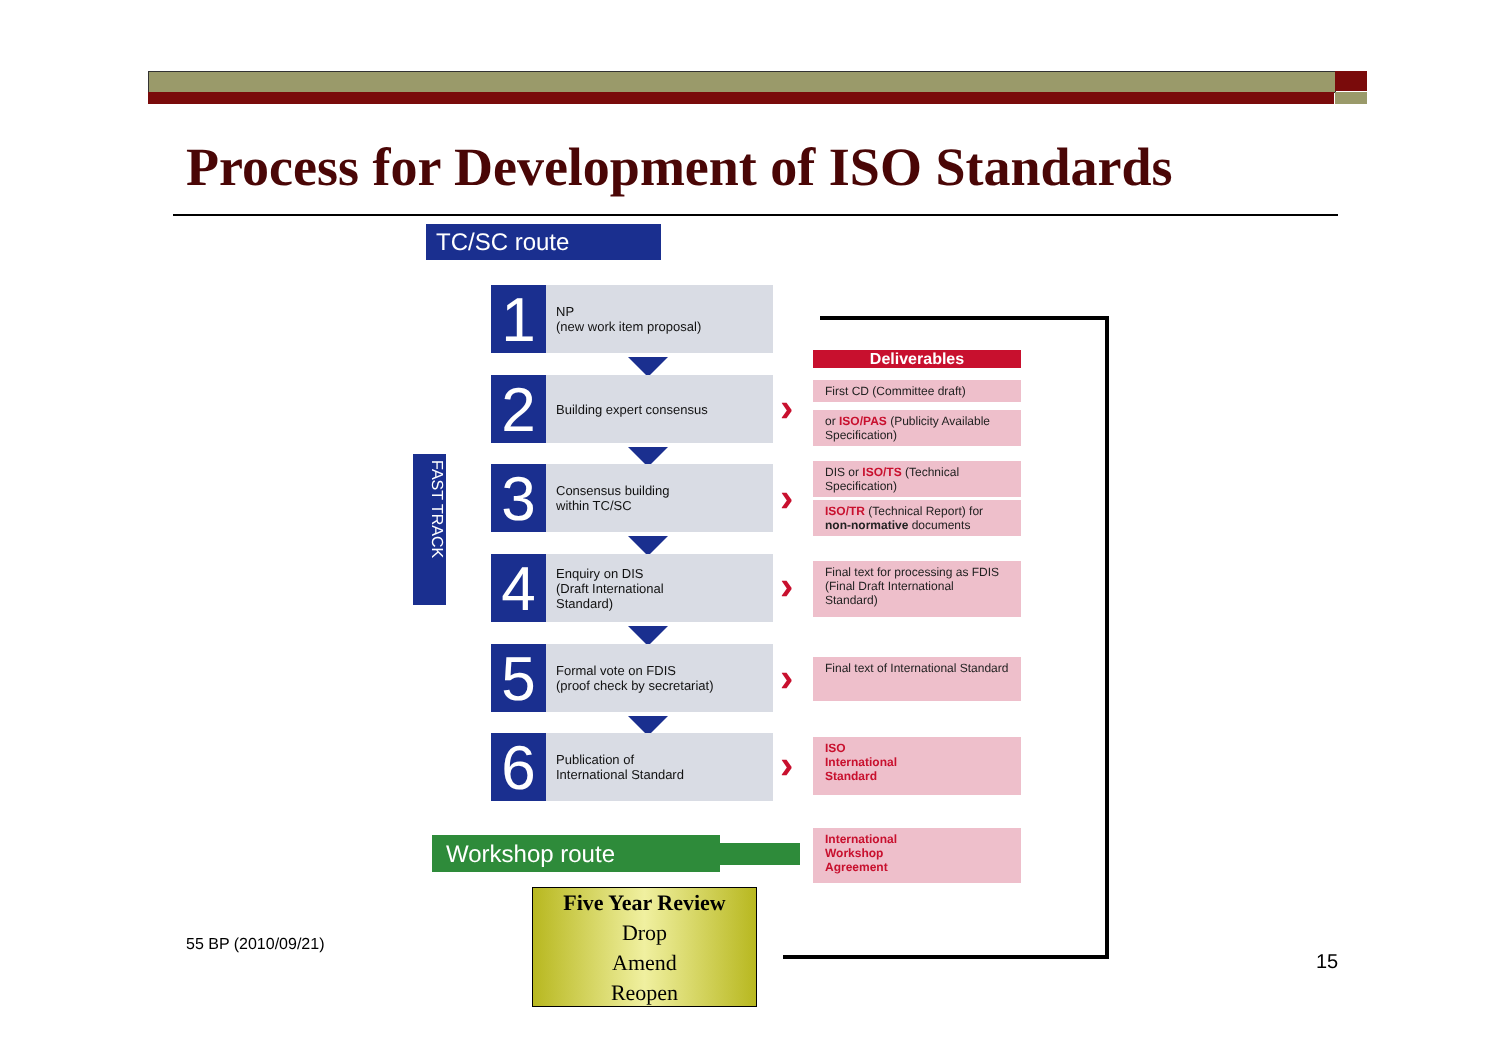Process for Development of ISO Standards
TC/SC route
FAST TRACK
1
NP
(new work item proposal)
2
Building expert consensus
3
Consensus building
within TC/SC
4
Enquiry on DIS
(Draft International
Standard)
5
Formal vote on FDIS
(proof check by secretariat)
6
Publication of
International Standard
Deliverables
First CD (Committee draft)
or ISO/PAS (Publicity Available Specification)
DIS or ISO/TS (Technical Specification)
ISO/TR (Technical Report) for non-normative documents
Final text for processing as FDIS (Final Draft International Standard)
Final text of International Standard
ISO
International
Standard
International
Workshop
Agreement
›
›
›
›
›
Workshop route
Five Year Review
Drop
Amend
Reopen
55 BP (2010/09/21)
15